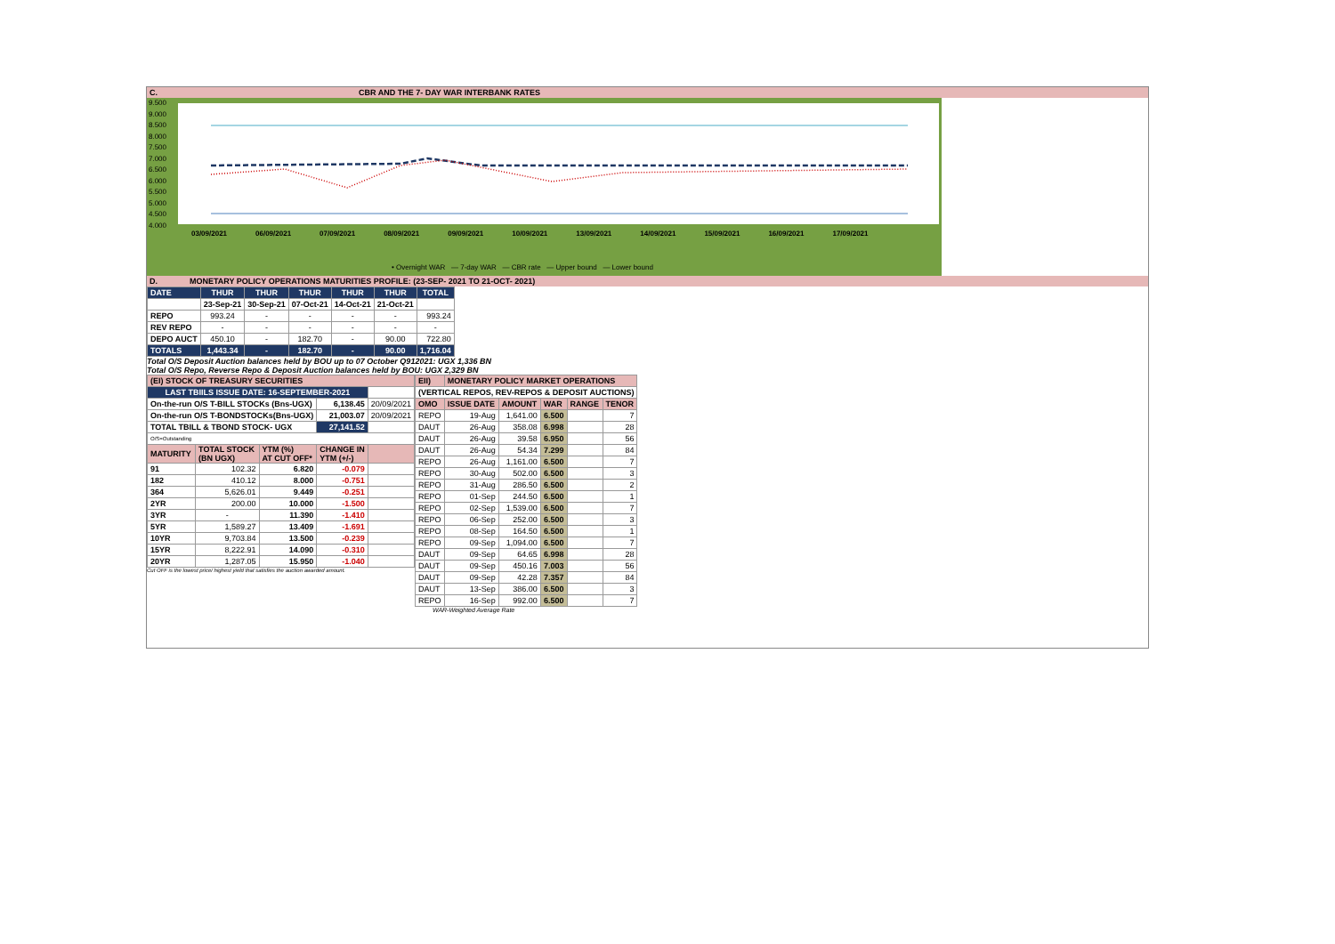C. CBR AND THE 7- DAY WAR INTERBANK RATES
9.500
9.000
8.500
8.000
7.500
7.000
6.500
6.000
5.500
5.000
4.500
4.000
03/09/2021 06/09/2021 07/09/2021 08/09/2021 09/09/2021 10/09/2021 13/09/2021 14/09/2021 15/09/2021 16/09/2021 17/09/2021
• Overnight WAR — 7-day WAR — CBR rate — Upper bound — Lower bound
D. MONETARY POLICY OPERATIONS MATURITIES PROFILE: (23-SEP- 2021 TO 21-OCT- 2021)
| DATE | THUR | THUR | THUR | THUR | THUR | TOTAL |
| | 23-Sep-21 | 30-Sep-21 | 07-Oct-21 | 14-Oct-21 | 21-Oct-21 | |
| REPO | 993.24 | - | - | - | - | 993.24 |
| REV REPO | - | - | - | - | - | - |
| DEPO AUCT | 450.10 | - | 182.70 | - | 90.00 | 722.80 |
| TOTALS | 1,443.34 | - | 182.70 | - | 90.00 | 1,716.04 |
Total O/S Deposit Auction balances held by BOU up to 07 October Q912021: UGX 1,336 BN
Total O/S Repo, Reverse Repo & Deposit Auction balances held by BOU: UGX 2,329 BN
| (EI) STOCK OF TREASURY SECURITIES | | | | |
| LAST TBIILS ISSUE DATE: 16-SEPTEMBER-2021 | | | | |
| On-the-run O/S T-BILL STOCKs (Bns-UGX) | | | 6,138.45 | 20/09/2021 |
| On-the-run O/S T-BONDSTOCKs(Bns-UGX) | | | 21,003.07 | 20/09/2021 |
| TOTAL TBILL & TBOND STOCK- UGX | | | 27,141.52 | |
| O/S=Outstanding | | | | |
| MATURITY | TOTAL STOCK (BN UGX) | YTM (%) AT CUT OFF* | CHANGE IN YTM (+/-) | |
| 91 | 102.32 | 6.820 | -0.079 | |
| 182 | 410.12 | 8.000 | -0.751 | |
| 364 | 5,626.01 | 9.449 | -0.251 | |
| 2YR | 200.00 | 10.000 | -1.500 | |
| 3YR | - | 11.390 | -1.410 | |
| 5YR | 1,589.27 | 13.409 | -1.691 | |
| 10YR | 9,703.84 | 13.500 | -0.239 | |
| 15YR | 8,222.91 | 14.090 | -0.310 | |
| 20YR | 1,287.05 | 15.950 | -1.040 | |
Cut OFF is the lowest price/ highest yield that satisfies the auction awarded amount.
| EII) | MONETARY POLICY MARKET OPERATIONS | | | | |
| (VERTICAL REPOS, REV-REPOS & DEPOSIT AUCTIONS) | | | | | |
| OMO | ISSUE DATE | AMOUNT | WAR | RANGE | TENOR |
| REPO | 19-Aug | 1,641.00 | 6.500 | | 7 |
| DAUT | 26-Aug | 358.08 | 6.998 | | 28 |
| DAUT | 26-Aug | 39.58 | 6.950 | | 56 |
| DAUT | 26-Aug | 54.34 | 7.299 | | 84 |
| REPO | 26-Aug | 1,161.00 | 6.500 | | 7 |
| REPO | 30-Aug | 502.00 | 6.500 | | 3 |
| REPO | 31-Aug | 286.50 | 6.500 | | 2 |
| REPO | 01-Sep | 244.50 | 6.500 | | 1 |
| REPO | 02-Sep | 1,539.00 | 6.500 | | 7 |
| REPO | 06-Sep | 252.00 | 6.500 | | 3 |
| REPO | 08-Sep | 164.50 | 6.500 | | 1 |
| REPO | 09-Sep | 1,094.00 | 6.500 | | 7 |
| DAUT | 09-Sep | 64.65 | 6.998 | | 28 |
| DAUT | 09-Sep | 450.16 | 7.003 | | 56 |
| DAUT | 09-Sep | 42.28 | 7.357 | | 84 |
| DAUT | 13-Sep | 386.00 | 6.500 | | 3 |
| REPO | 16-Sep | 992.00 | 6.500 | | 7 |
WAR-Weighted Average Rate